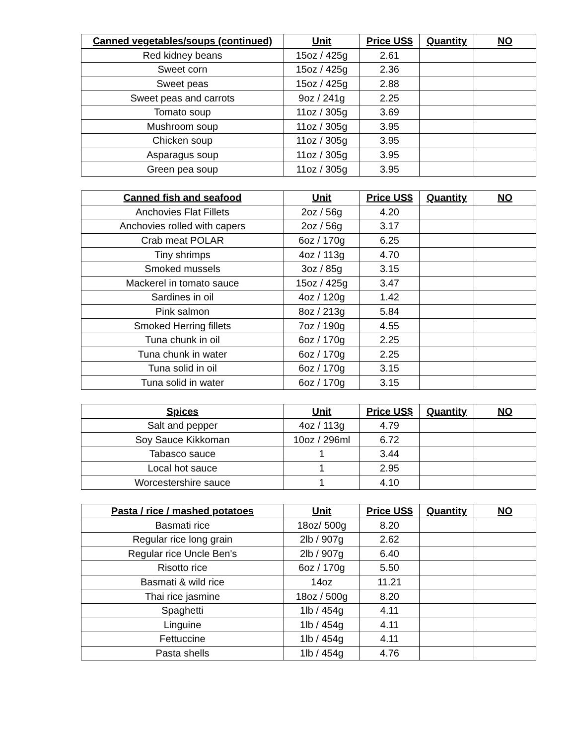| Canned vegetables/soups (continued) | Unit | Price US$ | Quantity | NO |
| --- | --- | --- | --- | --- |
| Red kidney beans | 15oz / 425g | 2.61 | | |
| Sweet corn | 15oz / 425g | 2.36 | | |
| Sweet peas | 15oz / 425g | 2.88 | | |
| Sweet peas and carrots | 9oz / 241g | 2.25 | | |
| Tomato soup | 11oz / 305g | 3.69 | | |
| Mushroom soup | 11oz / 305g | 3.95 | | |
| Chicken soup | 11oz / 305g | 3.95 | | |
| Asparagus soup | 11oz / 305g | 3.95 | | |
| Green pea soup | 11oz / 305g | 3.95 | | |
| Canned fish and seafood | Unit | Price US$ | Quantity | NO |
| --- | --- | --- | --- | --- |
| Anchovies Flat Fillets | 2oz / 56g | 4.20 | | |
| Anchovies rolled with capers | 2oz / 56g | 3.17 | | |
| Crab meat POLAR | 6oz / 170g | 6.25 | | |
| Tiny shrimps | 4oz / 113g | 4.70 | | |
| Smoked mussels | 3oz / 85g | 3.15 | | |
| Mackerel in tomato sauce | 15oz / 425g | 3.47 | | |
| Sardines in oil | 4oz / 120g | 1.42 | | |
| Pink salmon | 8oz / 213g | 5.84 | | |
| Smoked Herring fillets | 7oz / 190g | 4.55 | | |
| Tuna chunk in oil | 6oz / 170g | 2.25 | | |
| Tuna chunk in water | 6oz / 170g | 2.25 | | |
| Tuna solid in oil | 6oz / 170g | 3.15 | | |
| Tuna solid in water | 6oz / 170g | 3.15 | | |
| Spices | Unit | Price US$ | Quantity | NO |
| --- | --- | --- | --- | --- |
| Salt and pepper | 4oz / 113g | 4.79 | | |
| Soy Sauce Kikkoman | 10oz / 296ml | 6.72 | | |
| Tabasco sauce | 1 | 3.44 | | |
| Local hot sauce | 1 | 2.95 | | |
| Worcestershire sauce | 1 | 4.10 | | |
| Pasta / rice / mashed potatoes | Unit | Price US$ | Quantity | NO |
| --- | --- | --- | --- | --- |
| Basmati rice | 18oz/ 500g | 8.20 | | |
| Regular rice long grain | 2lb / 907g | 2.62 | | |
| Regular rice Uncle Ben's | 2lb / 907g | 6.40 | | |
| Risotto rice | 6oz / 170g | 5.50 | | |
| Basmati & wild rice | 14oz | 11.21 | | |
| Thai rice jasmine | 18oz / 500g | 8.20 | | |
| Spaghetti | 1lb / 454g | 4.11 | | |
| Linguine | 1lb / 454g | 4.11 | | |
| Fettuccine | 1lb / 454g | 4.11 | | |
| Pasta shells | 1lb / 454g | 4.76 | | |